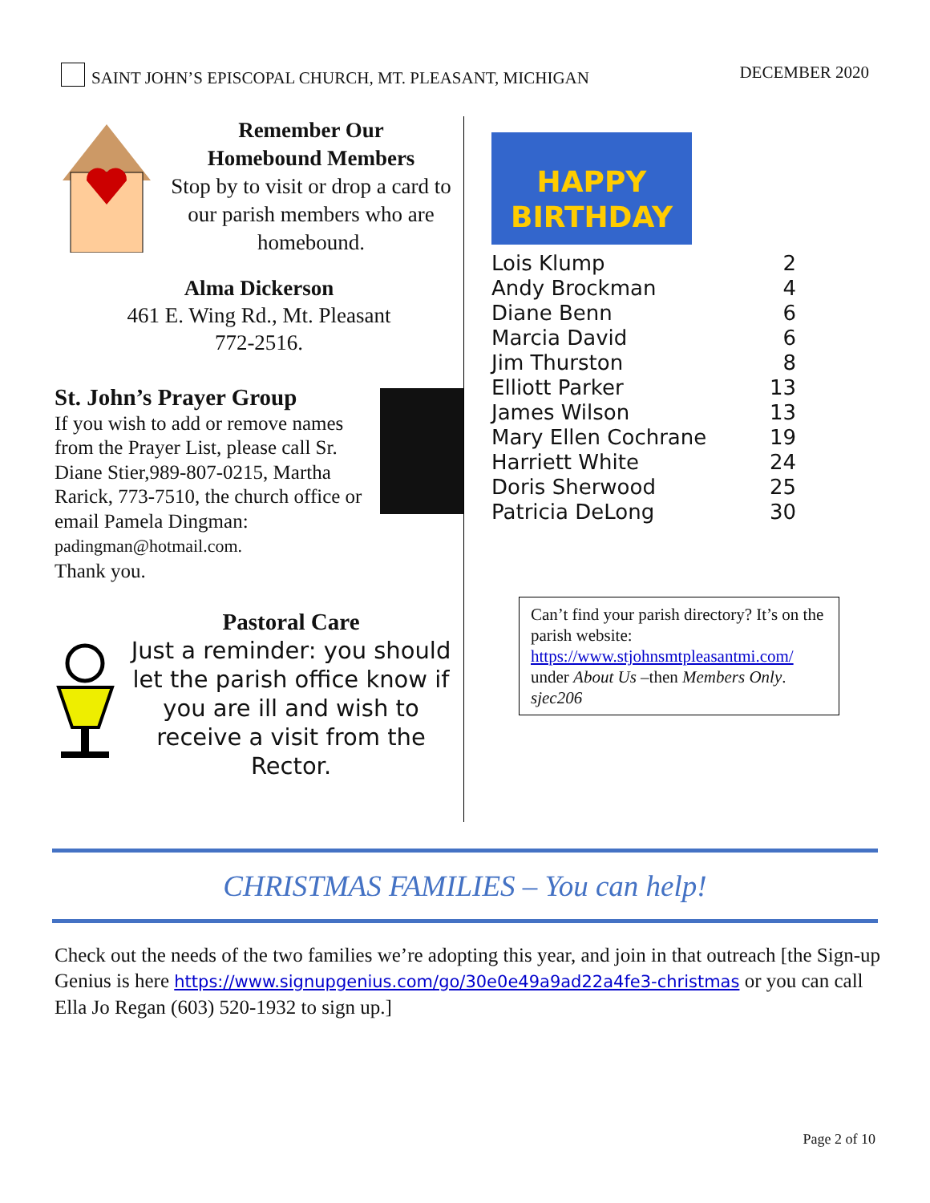SAINT JOHN’S EPISCOPAL CHURCH, MT. PLEASANT, MICHIGAN
DECEMBER 2020
Remember Our
Homebound Members
Stop by to visit or drop a card to our parish members who are homebound.
Alma Dickerson
461 E. Wing Rd., Mt. Pleasant
772-2516.
St. John’s Prayer Group
If you wish to add or remove names from the Prayer List, please call Sr. Diane Stier,989-807-0215, Martha Rarick, 773-7510, the church office or email Pamela Dingman: padingman@hotmail.com.
Thank you.
Pastoral Care
Just a reminder: you should let the parish office know if you are ill and wish to receive a visit from the Rector.
HAPPY
BIRTHDAY
| Lois Klump | 2 |
| Andy Brockman | 4 |
| Diane Benn | 6 |
| Marcia David | 6 |
| Jim Thurston | 8 |
| Elliott Parker | 13 |
| James Wilson | 13 |
| Mary Ellen Cochrane | 19 |
| Harriett White | 24 |
| Doris Sherwood | 25 |
| Patricia DeLong | 30 |
Can’t find your parish directory? It’s on the parish website: https://www.stjohnsmtpleasantmi.com/ under About Us –then Members Only. sjec206
CHRISTMAS FAMILIES – You can help!
Check out the needs of the two families we’re adopting this year, and join in that outreach [the Sign-up Genius is here https://www.signupgenius.com/go/30e0e49a9ad22a4fe3-christmas or you can call Ella Jo Regan (603) 520-1932 to sign up.]
Page 2 of 10